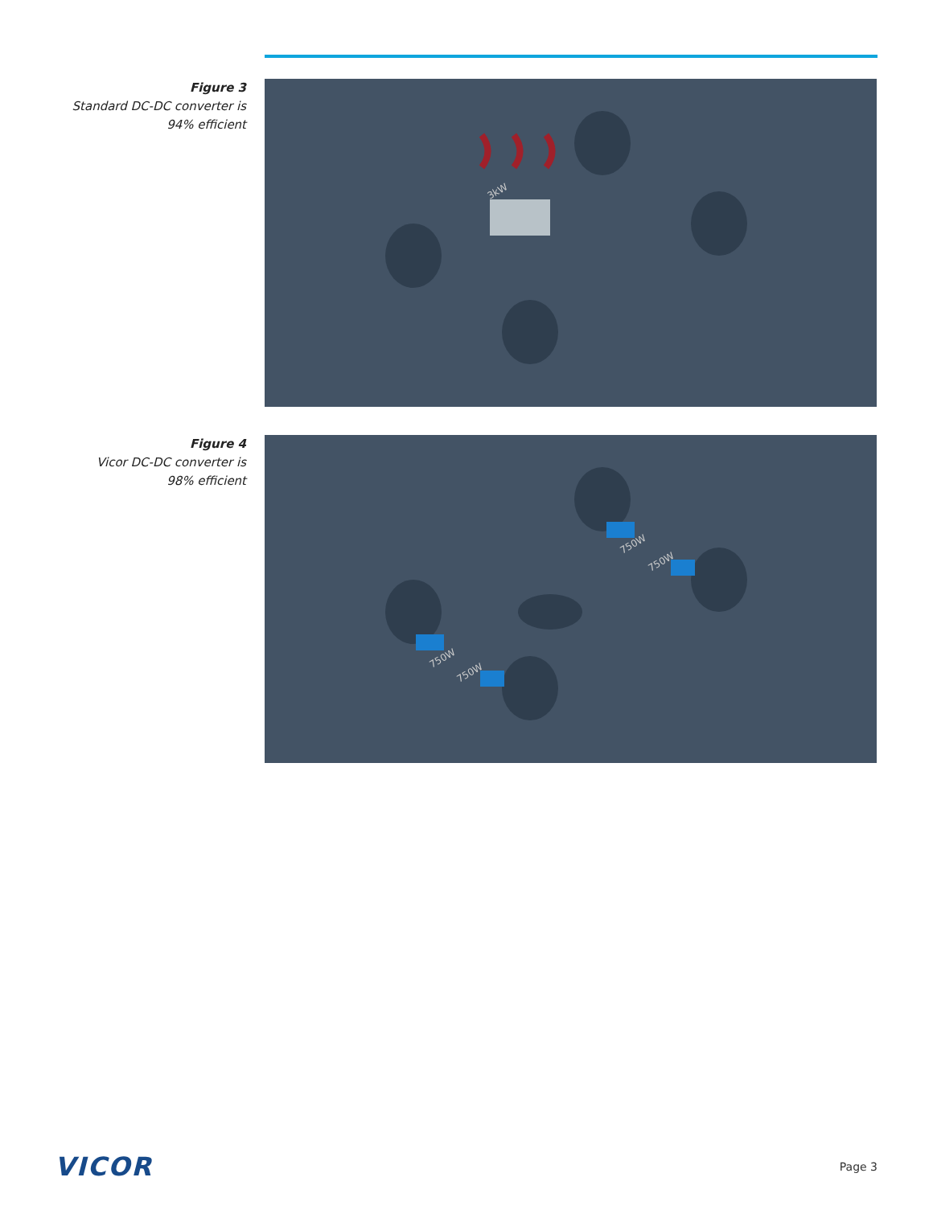Figure 3
Standard DC-DC converter is
94% efficient
3kW
Figure 4
Vicor DC-DC converter is
98% efficient
750W
750W
750W
750W
VICOR
Page 3